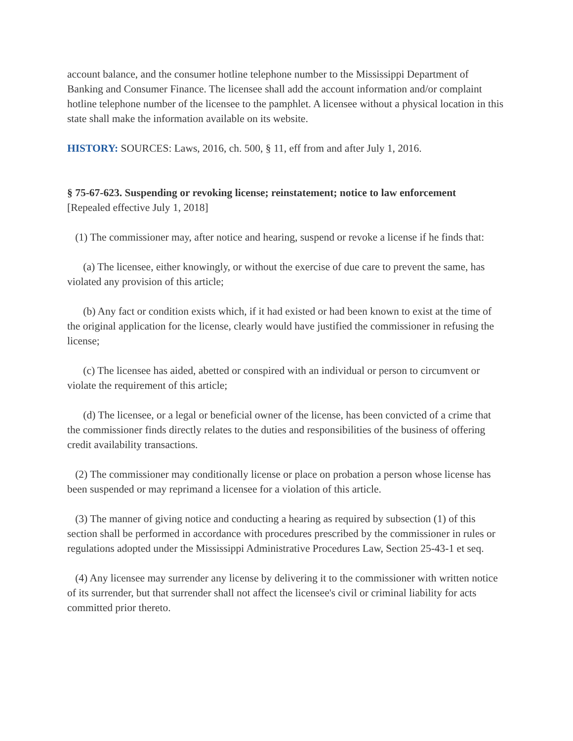account balance, and the consumer hotline telephone number to the Mississippi Department of Banking and Consumer Finance. The licensee shall add the account information and/or complaint hotline telephone number of the licensee to the pamphlet. A licensee without a physical location in this state shall make the information available on its website.
HISTORY: SOURCES: Laws, 2016, ch. 500, § 11, eff from and after July 1, 2016.
§ 75-67-623. Suspending or revoking license; reinstatement; notice to law enforcement
[Repealed effective July 1, 2018]
(1) The commissioner may, after notice and hearing, suspend or revoke a license if he finds that:
(a) The licensee, either knowingly, or without the exercise of due care to prevent the same, has violated any provision of this article;
(b) Any fact or condition exists which, if it had existed or had been known to exist at the time of the original application for the license, clearly would have justified the commissioner in refusing the license;
(c) The licensee has aided, abetted or conspired with an individual or person to circumvent or violate the requirement of this article;
(d) The licensee, or a legal or beneficial owner of the license, has been convicted of a crime that the commissioner finds directly relates to the duties and responsibilities of the business of offering credit availability transactions.
(2) The commissioner may conditionally license or place on probation a person whose license has been suspended or may reprimand a licensee for a violation of this article.
(3) The manner of giving notice and conducting a hearing as required by subsection (1) of this section shall be performed in accordance with procedures prescribed by the commissioner in rules or regulations adopted under the Mississippi Administrative Procedures Law, Section 25-43-1 et seq.
(4) Any licensee may surrender any license by delivering it to the commissioner with written notice of its surrender, but that surrender shall not affect the licensee's civil or criminal liability for acts committed prior thereto.